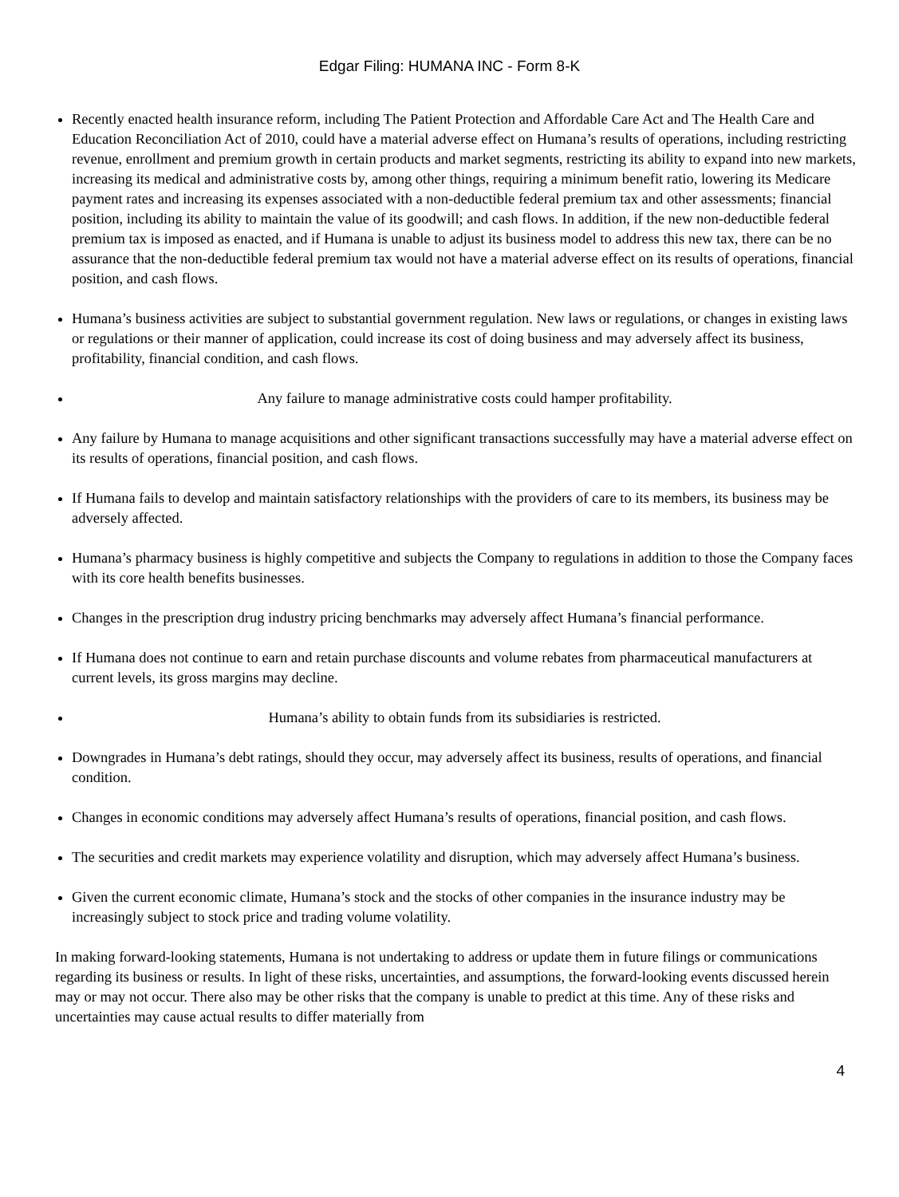Edgar Filing: HUMANA INC - Form 8-K
Recently enacted health insurance reform, including The Patient Protection and Affordable Care Act and The Health Care and Education Reconciliation Act of 2010, could have a material adverse effect on Humana’s results of operations, including restricting revenue, enrollment and premium growth in certain products and market segments, restricting its ability to expand into new markets, increasing its medical and administrative costs by, among other things, requiring a minimum benefit ratio, lowering its Medicare payment rates and increasing its expenses associated with a non-deductible federal premium tax and other assessments; financial position, including its ability to maintain the value of its goodwill; and cash flows. In addition, if the new non-deductible federal premium tax is imposed as enacted, and if Humana is unable to adjust its business model to address this new tax, there can be no assurance that the non-deductible federal premium tax would not have a material adverse effect on its results of operations, financial position, and cash flows.
Humana’s business activities are subject to substantial government regulation. New laws or regulations, or changes in existing laws or regulations or their manner of application, could increase its cost of doing business and may adversely affect its business, profitability, financial condition, and cash flows.
Any failure to manage administrative costs could hamper profitability.
Any failure by Humana to manage acquisitions and other significant transactions successfully may have a material adverse effect on its results of operations, financial position, and cash flows.
If Humana fails to develop and maintain satisfactory relationships with the providers of care to its members, its business may be adversely affected.
Humana’s pharmacy business is highly competitive and subjects the Company to regulations in addition to those the Company faces with its core health benefits businesses.
Changes in the prescription drug industry pricing benchmarks may adversely affect Humana’s financial performance.
If Humana does not continue to earn and retain purchase discounts and volume rebates from pharmaceutical manufacturers at current levels, its gross margins may decline.
Humana’s ability to obtain funds from its subsidiaries is restricted.
Downgrades in Humana’s debt ratings, should they occur, may adversely affect its business, results of operations, and financial condition.
Changes in economic conditions may adversely affect Humana’s results of operations, financial position, and cash flows.
The securities and credit markets may experience volatility and disruption, which may adversely affect Humana’s business.
Given the current economic climate, Humana’s stock and the stocks of other companies in the insurance industry may be increasingly subject to stock price and trading volume volatility.
In making forward-looking statements, Humana is not undertaking to address or update them in future filings or communications regarding its business or results. In light of these risks, uncertainties, and assumptions, the forward-looking events discussed herein may or may not occur. There also may be other risks that the company is unable to predict at this time. Any of these risks and uncertainties may cause actual results to differ materially from
4